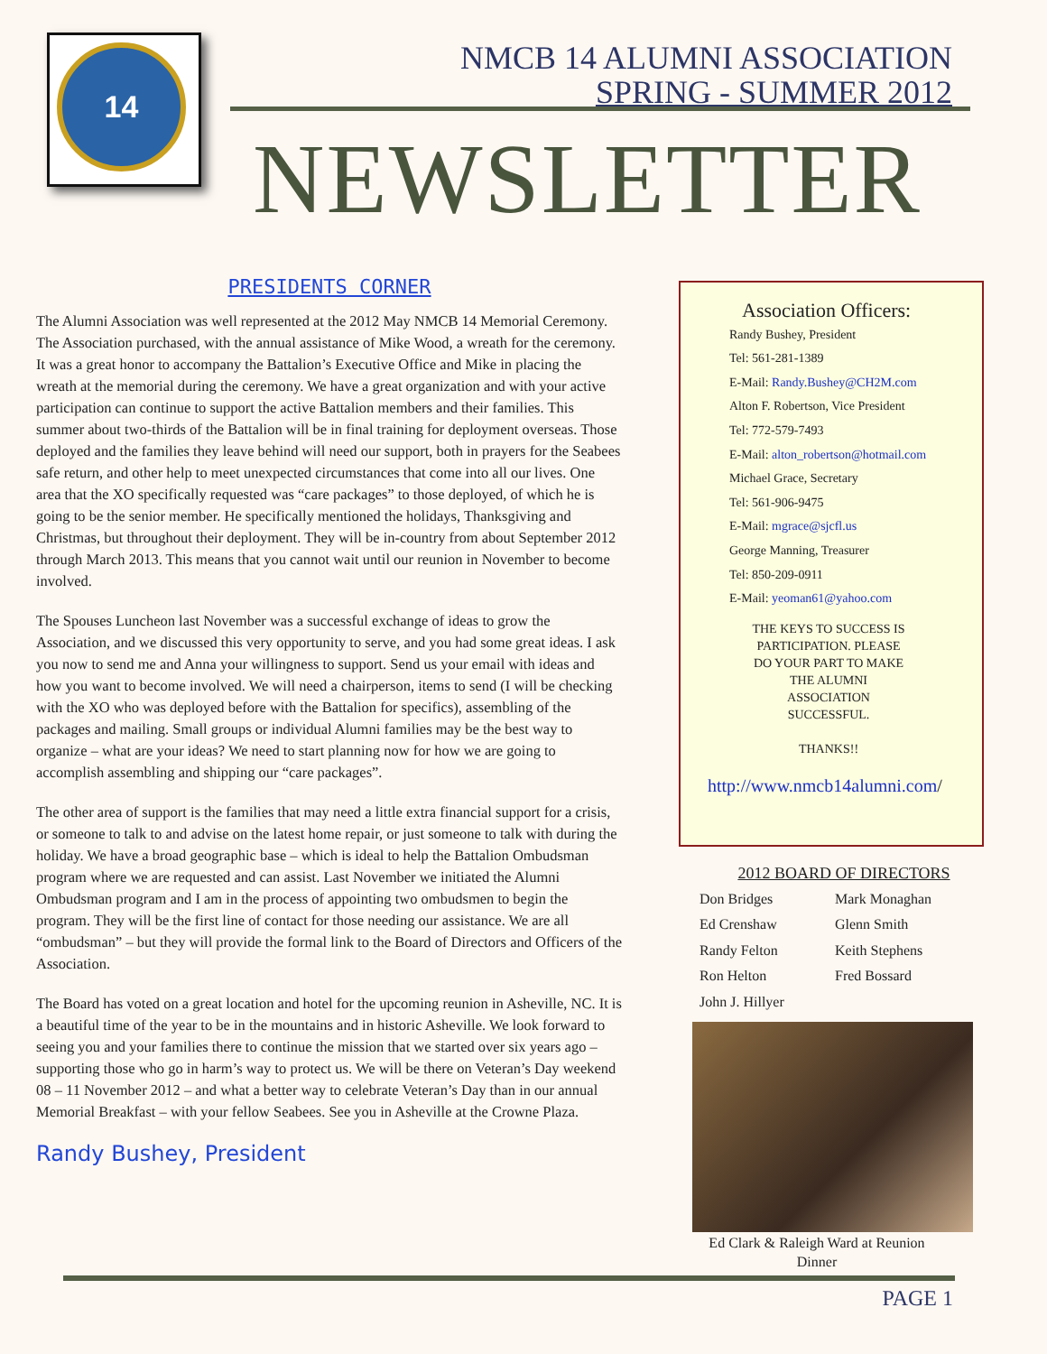14
NMCB 14 ALUMNI ASSOCIATION
SPRING - SUMMER 2012
NEWSLETTER
PRESIDENTS CORNER
The Alumni Association was well represented at the 2012 May NMCB 14 Memorial Ceremony. The Association purchased, with the annual assistance of Mike Wood, a wreath for the ceremony. It was a great honor to accompany the Battalion’s Executive Office and Mike in placing the wreath at the memorial during the ceremony. We have a great organization and with your active participation can continue to support the active Battalion members and their families. This summer about two-thirds of the Battalion will be in final training for deployment overseas. Those deployed and the families they leave behind will need our support, both in prayers for the Seabees safe return, and other help to meet unexpected circumstances that come into all our lives. One area that the XO specifically requested was “care packages” to those deployed, of which he is going to be the senior member. He specifically mentioned the holidays, Thanksgiving and Christmas, but throughout their deployment. They will be in-country from about September 2012 through March 2013. This means that you cannot wait until our reunion in November to become involved.
The Spouses Luncheon last November was a successful exchange of ideas to grow the Association, and we discussed this very opportunity to serve, and you had some great ideas. I ask you now to send me and Anna your willingness to support. Send us your email with ideas and how you want to become involved. We will need a chairperson, items to send (I will be checking with the XO who was deployed before with the Battalion for specifics), assembling of the packages and mailing. Small groups or individual Alumni families may be the best way to organize – what are your ideas? We need to start planning now for how we are going to accomplish assembling and shipping our “care packages”.
The other area of support is the families that may need a little extra financial support for a crisis, or someone to talk to and advise on the latest home repair, or just someone to talk with during the holiday. We have a broad geographic base – which is ideal to help the Battalion Ombudsman program where we are requested and can assist. Last November we initiated the Alumni Ombudsman program and I am in the process of appointing two ombudsmen to begin the program. They will be the first line of contact for those needing our assistance. We are all “ombudsman” – but they will provide the formal link to the Board of Directors and Officers of the Association.
The Board has voted on a great location and hotel for the upcoming reunion in Asheville, NC. It is a beautiful time of the year to be in the mountains and in historic Asheville. We look forward to seeing you and your families there to continue the mission that we started over six years ago – supporting those who go in harm’s way to protect us. We will be there on Veteran’s Day weekend 08 – 11 November 2012 – and what a better way to celebrate Veteran’s Day than in our annual Memorial Breakfast – with your fellow Seabees. See you in Asheville at the Crowne Plaza.
Randy Bushey, President
Association Officers:
Randy Bushey, President
Tel: 561-281-1389
E-Mail: Randy.Bushey@CH2M.com
Alton F. Robertson, Vice President
Tel: 772-579-7493
E-Mail: alton_robertson@hotmail.com
Michael Grace, Secretary
Tel: 561-906-9475
E-Mail: mgrace@sjcfl.us
George Manning, Treasurer
Tel: 850-209-0911
E-Mail: yeoman61@yahoo.com
THE KEYS TO SUCCESS IS PARTICIPATION. PLEASE DO YOUR PART TO MAKE THE ALUMNI ASSOCIATION SUCCESSFUL.
THANKS!!
http://www.nmcb14alumni.com/
2012 BOARD OF DIRECTORS
Don Bridges
Ed Crenshaw
Randy Felton
Ron Helton
John J. Hillyer
Mark Monaghan
Glenn Smith
Keith Stephens
Fred Bossard
Ed Clark & Raleigh Ward at Reunion Dinner
PAGE 1